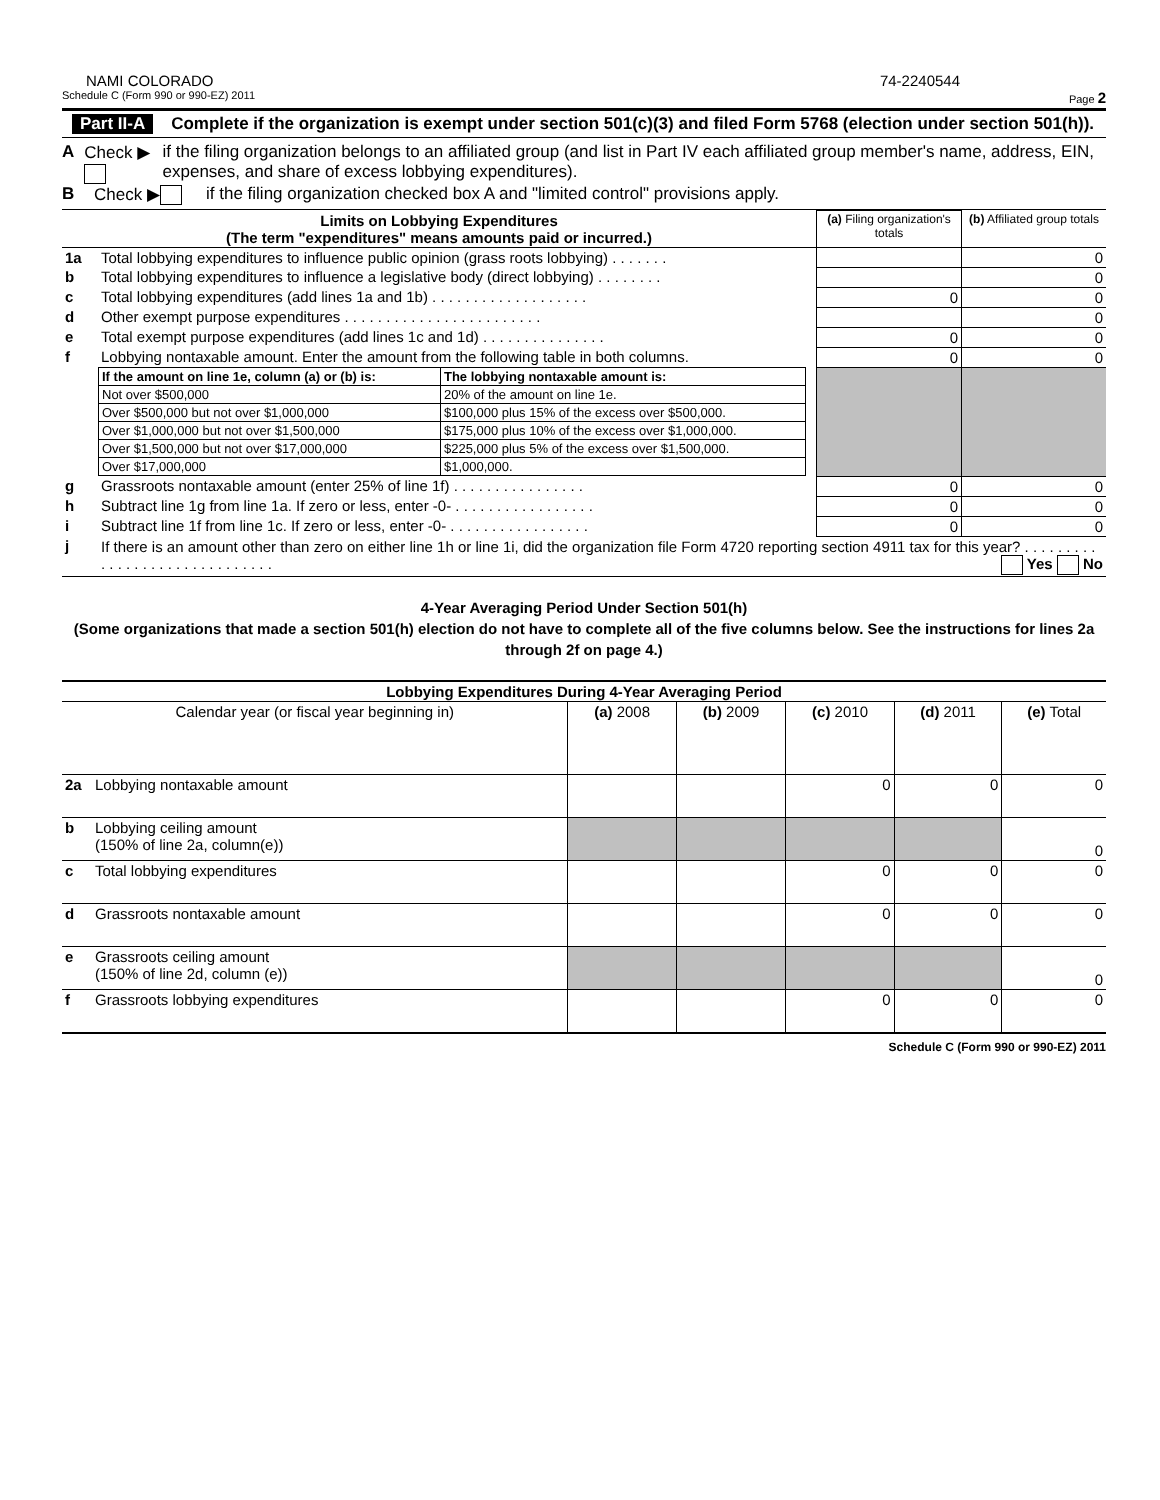NAMI COLORADO 74-2240544
Schedule C (Form 990 or 990-EZ) 2011 Page 2
Part II-A Complete if the organization is exempt under section 501(c)(3) and filed Form 5768 (election under section 501(h)).
A Check ▶ if the filing organization belongs to an affiliated group (and list in Part IV each affiliated group member's name, address, EIN, expenses, and share of excess lobbying expenditures).
B Check ▶ if the filing organization checked box A and "limited control" provisions apply.
| Limits on Lobbying Expenditures (The term "expenditures" means amounts paid or incurred.) | | (a) Filing organization's totals | (b) Affiliated group totals |
| --- | --- | --- | --- |
| 1a | Total lobbying expenditures to influence public opinion (grass roots lobbying) . . . . . . . | | 0 |
| b | Total lobbying expenditures to influence a legislative body (direct lobbying) . . . . . . . . | | 0 |
| c | Total lobbying expenditures (add lines 1a and 1b) . . . . . . . . . . . . . . . . . . . | 0 | 0 |
| d | Other exempt purpose expenditures . . . . . . . . . . . . . . . . . . . . . . . . | | 0 |
| e | Total exempt purpose expenditures (add lines 1c and 1d) . . . . . . . . . . . . . . . | 0 | 0 |
| f | Lobbying nontaxable amount. Enter the amount from the following table in both columns. | 0 | 0 |
| | / If the amount on line 1e, column (a) or (b) is: / The lobbying nontaxable amount is: / / --- / --- / / Not over $500,000 / 20% of the amount on line 1e. / / Over $500,000 but not over $1,000,000 / $100,000 plus 15% of the excess over $500,000. / / Over $1,000,000 but not over $1,500,000 / $175,000 plus 10% of the excess over $1,000,000. / / Over $1,500,000 but not over $17,000,000 / $225,000 plus 5% of the excess over $1,500,000. / / Over $17,000,000 / $1,000,000. / | | |
| g | Grassroots nontaxable amount (enter 25% of line 1f) . . . . . . . . . . . . . . . . | 0 | 0 |
| h | Subtract line 1g from line 1a. If zero or less, enter -0- . . . . . . . . . . . . . . . . . | 0 | 0 |
| i | Subtract line 1f from line 1c. If zero or less, enter -0- . . . . . . . . . . . . . . . . . | 0 | 0 |
| j | If there is an amount other than zero on either line 1h or line 1i, did the organization file Form 4720 reporting section 4911 tax for this year? . . . . . . . . . . . . . . . . . . . . . . . . . . . . . . Yes No | | |
4-Year Averaging Period Under Section 501(h)
(Some organizations that made a section 501(h) election do not have to complete all of the five columns below. See the instructions for lines 2a through 2f on page 4.)
| Lobbying Expenditures During 4-Year Averaging Period | | | | | | |
| --- | --- | --- | --- | --- | --- | --- |
| Calendar year (or fiscal year beginning in) | | (a) 2008 | (b) 2009 | (c) 2010 | (d) 2011 | (e) Total |
| 2a | Lobbying nontaxable amount | | | 0 | 0 | 0 |
| b | Lobbying ceiling amount (150% of line 2a, column(e)) | | | | | 0 |
| c | Total lobbying expenditures | | | 0 | 0 | 0 |
| d | Grassroots nontaxable amount | | | 0 | 0 | 0 |
| e | Grassroots ceiling amount (150% of line 2d, column (e)) | | | | | 0 |
| f | Grassroots lobbying expenditures | | | 0 | 0 | 0 |
Schedule C (Form 990 or 990-EZ) 2011